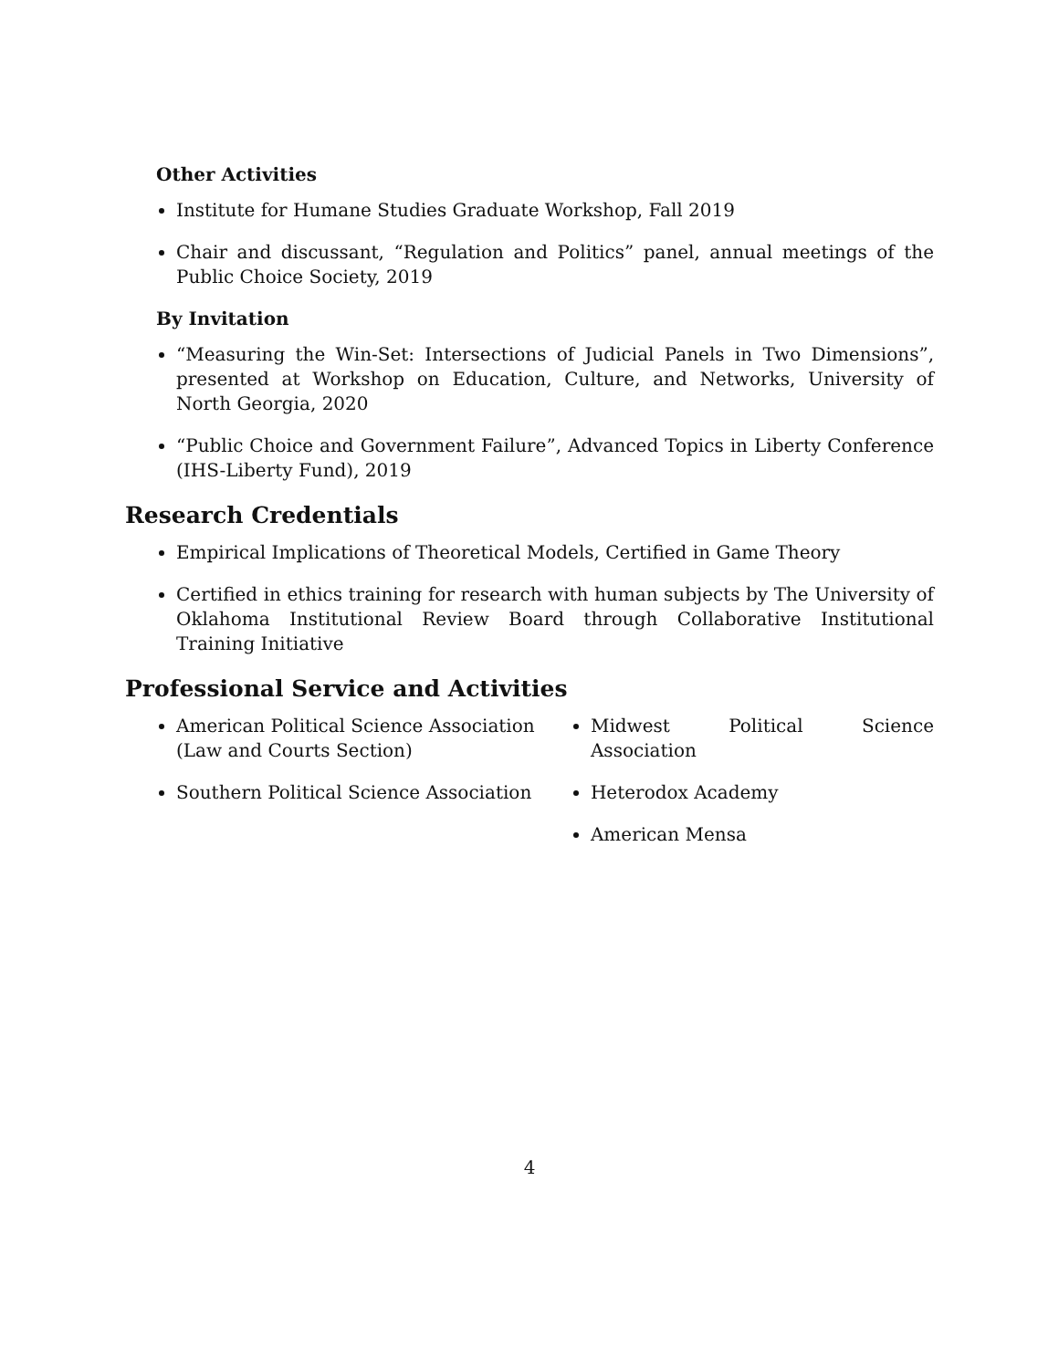Other Activities
Institute for Humane Studies Graduate Workshop, Fall 2019
Chair and discussant, “Regulation and Politics” panel, annual meetings of the Public Choice Society, 2019
By Invitation
“Measuring the Win-Set: Intersections of Judicial Panels in Two Dimensions”, presented at Workshop on Education, Culture, and Networks, University of North Georgia, 2020
“Public Choice and Government Failure”, Advanced Topics in Liberty Conference (IHS-Liberty Fund), 2019
Research Credentials
Empirical Implications of Theoretical Models, Certified in Game Theory
Certified in ethics training for research with human subjects by The University of Oklahoma Institutional Review Board through Collaborative Institutional Training Initiative
Professional Service and Activities
American Political Science Association (Law and Courts Section)
Southern Political Science Association
Midwest Political Science Association
Heterodox Academy
American Mensa
4